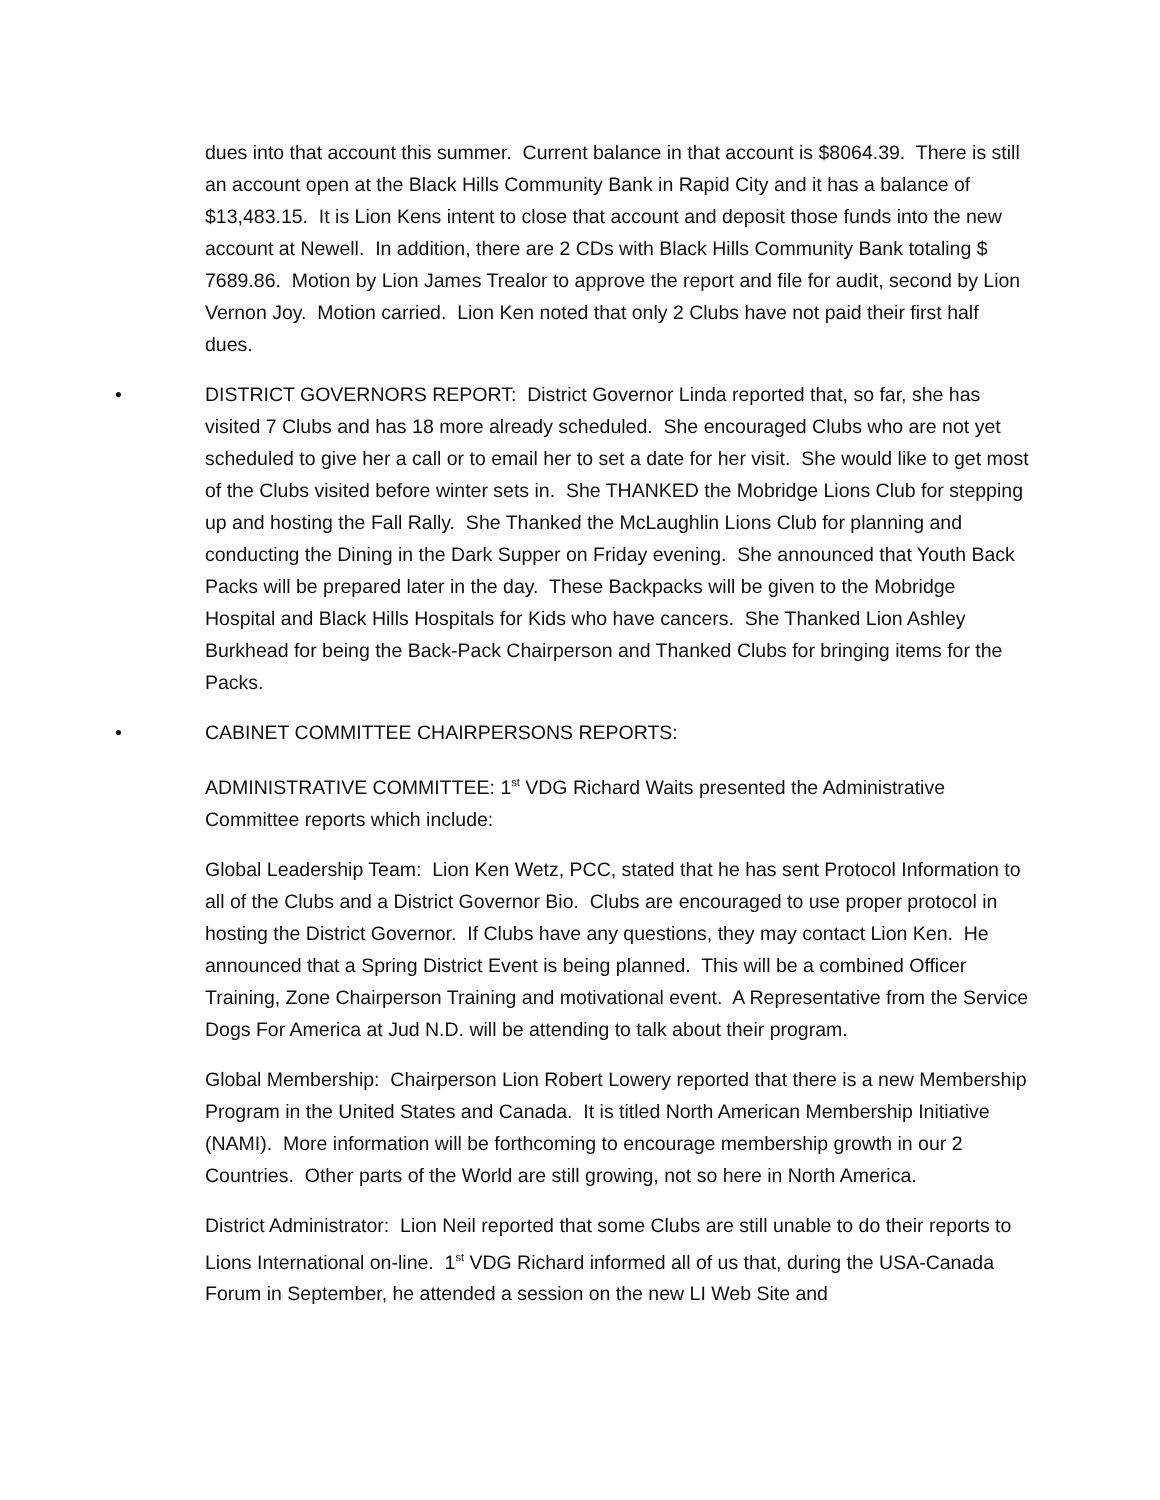dues into that account this summer. Current balance in that account is $8064.39. There is still an account open at the Black Hills Community Bank in Rapid City and it has a balance of $13,483.15. It is Lion Kens intent to close that account and deposit those funds into the new account at Newell. In addition, there are 2 CDs with Black Hills Community Bank totaling $ 7689.86. Motion by Lion James Trealor to approve the report and file for audit, second by Lion Vernon Joy. Motion carried. Lion Ken noted that only 2 Clubs have not paid their first half dues.
• DISTRICT GOVERNORS REPORT: District Governor Linda reported that, so far, she has visited 7 Clubs and has 18 more already scheduled. She encouraged Clubs who are not yet scheduled to give her a call or to email her to set a date for her visit. She would like to get most of the Clubs visited before winter sets in. She THANKED the Mobridge Lions Club for stepping up and hosting the Fall Rally. She Thanked the McLaughlin Lions Club for planning and conducting the Dining in the Dark Supper on Friday evening. She announced that Youth Back Packs will be prepared later in the day. These Backpacks will be given to the Mobridge Hospital and Black Hills Hospitals for Kids who have cancers. She Thanked Lion Ashley Burkhead for being the Back-Pack Chairperson and Thanked Clubs for bringing items for the Packs.
• CABINET COMMITTEE CHAIRPERSONS REPORTS:
ADMINISTRATIVE COMMITTEE: 1<sup>st</sup> VDG Richard Waits presented the Administrative Committee reports which include:
Global Leadership Team: Lion Ken Wetz, PCC, stated that he has sent Protocol Information to all of the Clubs and a District Governor Bio. Clubs are encouraged to use proper protocol in hosting the District Governor. If Clubs have any questions, they may contact Lion Ken. He announced that a Spring District Event is being planned. This will be a combined Officer Training, Zone Chairperson Training and motivational event. A Representative from the Service Dogs For America at Jud N.D. will be attending to talk about their program.
Global Membership: Chairperson Lion Robert Lowery reported that there is a new Membership Program in the United States and Canada. It is titled North American Membership Initiative (NAMI). More information will be forthcoming to encourage membership growth in our 2 Countries. Other parts of the World are still growing, not so here in North America.
District Administrator: Lion Neil reported that some Clubs are still unable to do their reports to Lions International on-line. 1<sup>st</sup> VDG Richard informed all of us that, during the USA-Canada Forum in September, he attended a session on the new LI Web Site and